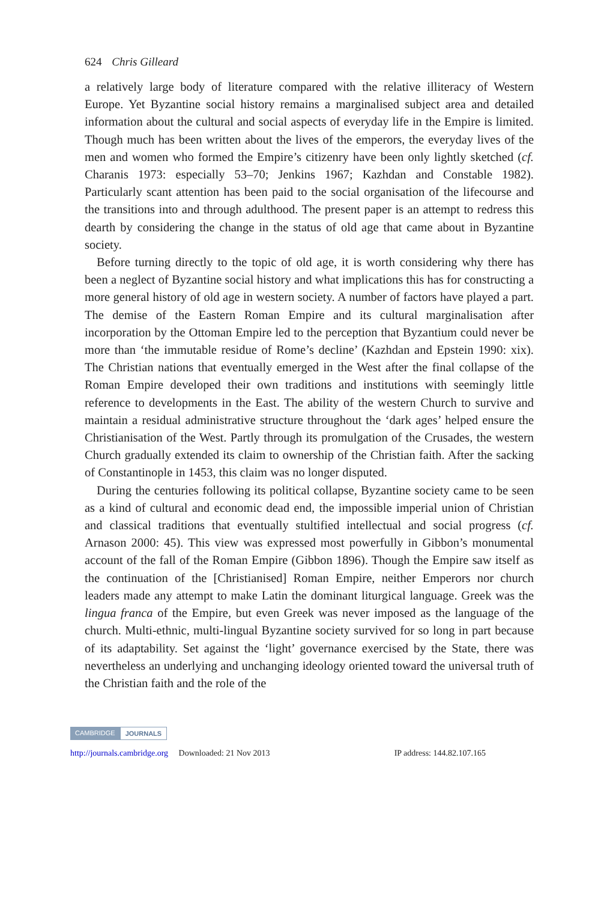624 Chris Gilleard
a relatively large body of literature compared with the relative illiteracy of Western Europe. Yet Byzantine social history remains a marginalised subject area and detailed information about the cultural and social aspects of everyday life in the Empire is limited. Though much has been written about the lives of the emperors, the everyday lives of the men and women who formed the Empire’s citizenry have been only lightly sketched (cf. Charanis 1973: especially 53–70; Jenkins 1967; Kazhdan and Constable 1982). Particularly scant attention has been paid to the social organisation of the lifecourse and the transitions into and through adulthood. The present paper is an attempt to redress this dearth by considering the change in the status of old age that came about in Byzantine society.
Before turning directly to the topic of old age, it is worth considering why there has been a neglect of Byzantine social history and what implications this has for constructing a more general history of old age in western society. A number of factors have played a part. The demise of the Eastern Roman Empire and its cultural marginalisation after incorporation by the Ottoman Empire led to the perception that Byzantium could never be more than ‘the immutable residue of Rome’s decline’ (Kazhdan and Epstein 1990: xix). The Christian nations that eventually emerged in the West after the final collapse of the Roman Empire developed their own traditions and institutions with seemingly little reference to developments in the East. The ability of the western Church to survive and maintain a residual administrative structure throughout the ‘dark ages’ helped ensure the Christianisation of the West. Partly through its promulgation of the Crusades, the western Church gradually extended its claim to ownership of the Christian faith. After the sacking of Constantinople in 1453, this claim was no longer disputed.
During the centuries following its political collapse, Byzantine society came to be seen as a kind of cultural and economic dead end, the impossible imperial union of Christian and classical traditions that eventually stultified intellectual and social progress (cf. Arnason 2000: 45). This view was expressed most powerfully in Gibbon’s monumental account of the fall of the Roman Empire (Gibbon 1896). Though the Empire saw itself as the continuation of the [Christianised] Roman Empire, neither Emperors nor church leaders made any attempt to make Latin the dominant liturgical language. Greek was the lingua franca of the Empire, but even Greek was never imposed as the language of the church. Multi-ethnic, multi-lingual Byzantine society survived for so long in part because of its adaptability. Set against the ‘light’ governance exercised by the State, there was nevertheless an underlying and unchanging ideology oriented toward the universal truth of the Christian faith and the role of the
CAMBRIDGE JOURNALS
http://journals.cambridge.org Downloaded: 21 Nov 2013 IP address: 144.82.107.165